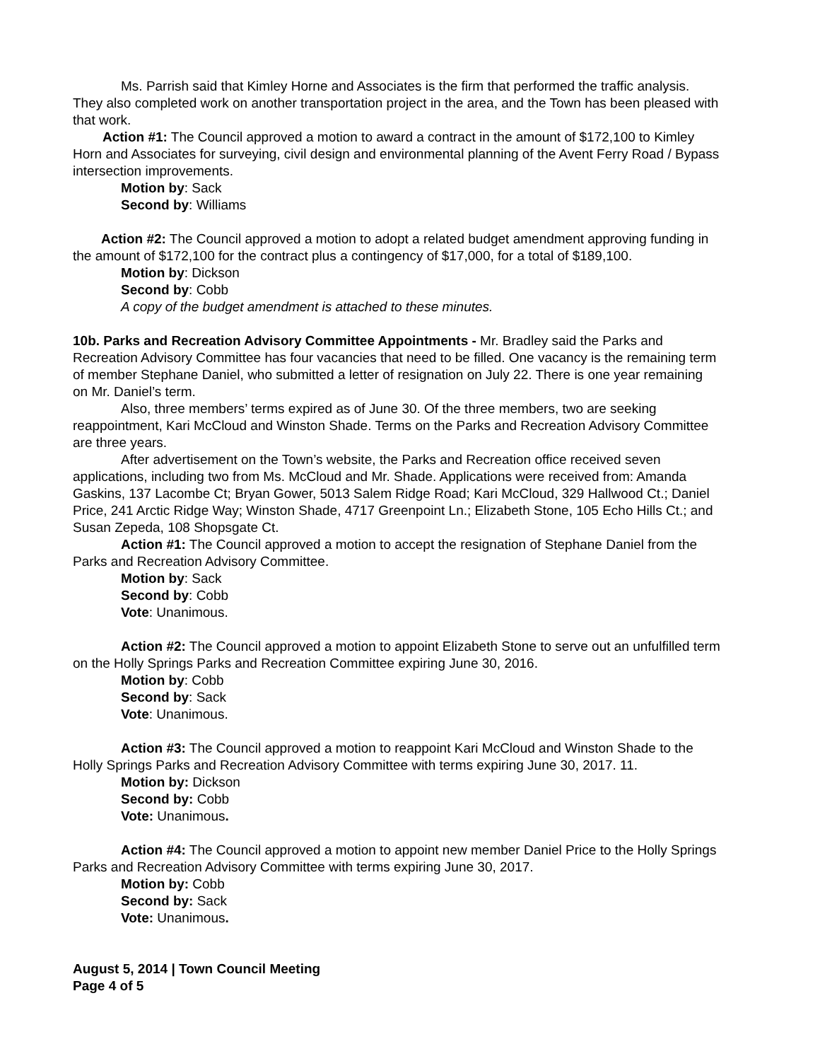Ms. Parrish said that Kimley Horne and Associates is the firm that performed the traffic analysis. They also completed work on another transportation project in the area, and the Town has been pleased with that work.
Action #1: The Council approved a motion to award a contract in the amount of $172,100 to Kimley Horn and Associates for surveying, civil design and environmental planning of the Avent Ferry Road / Bypass intersection improvements.
Motion by: Sack
Second by: Williams
Action #2: The Council approved a motion to adopt a related budget amendment approving funding in the amount of $172,100 for the contract plus a contingency of $17,000, for a total of $189,100.
Motion by: Dickson
Second by: Cobb
A copy of the budget amendment is attached to these minutes.
10b. Parks and Recreation Advisory Committee Appointments - Mr. Bradley said the Parks and Recreation Advisory Committee has four vacancies that need to be filled. One vacancy is the remaining term of member Stephane Daniel, who submitted a letter of resignation on July 22. There is one year remaining on Mr. Daniel’s term.
Also, three members’ terms expired as of June 30. Of the three members, two are seeking reappointment, Kari McCloud and Winston Shade. Terms on the Parks and Recreation Advisory Committee are three years.
After advertisement on the Town’s website, the Parks and Recreation office received seven applications, including two from Ms. McCloud and Mr. Shade. Applications were received from: Amanda Gaskins, 137 Lacombe Ct; Bryan Gower, 5013 Salem Ridge Road; Kari McCloud, 329 Hallwood Ct.; Daniel Price, 241 Arctic Ridge Way; Winston Shade, 4717 Greenpoint Ln.; Elizabeth Stone, 105 Echo Hills Ct.; and Susan Zepeda, 108 Shopsgate Ct.
Action #1: The Council approved a motion to accept the resignation of Stephane Daniel from the Parks and Recreation Advisory Committee.
Motion by: Sack
Second by: Cobb
Vote: Unanimous.
Action #2: The Council approved a motion to appoint Elizabeth Stone to serve out an unfulfilled term on the Holly Springs Parks and Recreation Committee expiring June 30, 2016.
Motion by: Cobb
Second by: Sack
Vote: Unanimous.
Action #3: The Council approved a motion to reappoint Kari McCloud and Winston Shade to the Holly Springs Parks and Recreation Advisory Committee with terms expiring June 30, 2017. 11.
Motion by: Dickson
Second by: Cobb
Vote: Unanimous.
Action #4: The Council approved a motion to appoint new member Daniel Price to the Holly Springs Parks and Recreation Advisory Committee with terms expiring June 30, 2017.
Motion by: Cobb
Second by: Sack
Vote: Unanimous.
August 5, 2014 | Town Council Meeting
Page 4 of 5